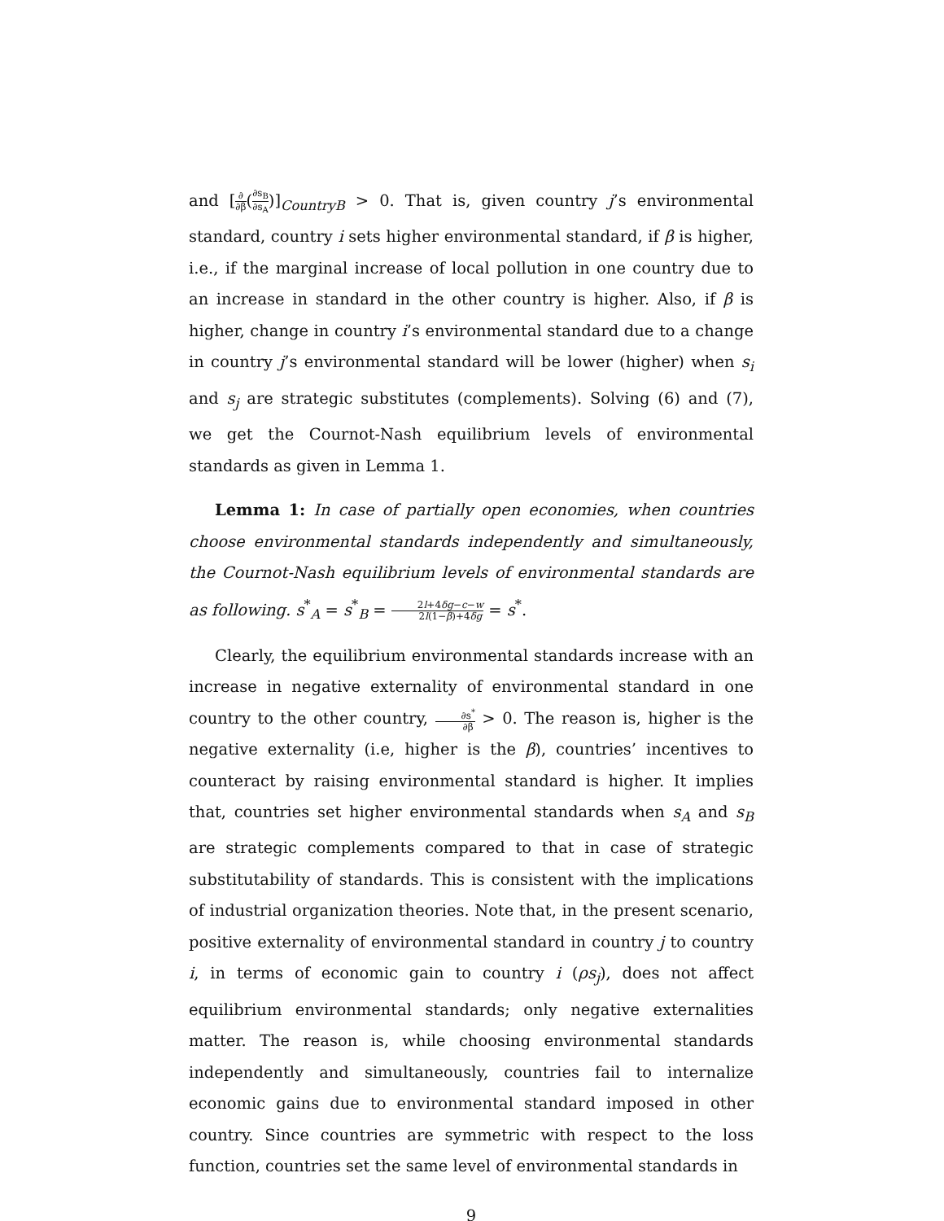and [∂ ∂β(∂s<sub>B</sub> ∂s<sub>A</sub>)]<sub>CountryB</sub> > 0. That is, given country j’s environmental standard, country i sets higher environmental standard, if β is higher, i.e., if the marginal increase of local pollution in one country due to an increase in standard in the other country is higher. Also, if β is higher, change in country i’s environmental standard due to a change in country j’s environmental standard will be lower (higher) when s<sub>i</sub> and s<sub>j</sub> are strategic substitutes (complements). Solving (6) and (7), we get the Cournot-Nash equilibrium levels of environmental standards as given in Lemma 1.
Lemma 1: In case of partially open economies, when countries choose environmental standards independently and simultaneously, the Cournot-Nash equilibrium levels of environmental standards are as following. s<sup>*</sup><sub>A</sub> = s<sup>*</sup><sub>B</sub> = 2l+4δg−c−w 2l(1−β)+4δg = s<sup>*</sup>.
Clearly, the equilibrium environmental standards increase with an increase in negative externality of environmental standard in one country to the other country, ∂s<sup>*</sup> ∂β > 0. The reason is, higher is the negative externality (i.e, higher is the β), countries’ incentives to counteract by raising environmental standard is higher. It implies that, countries set higher environmental standards when s<sub>A</sub> and s<sub>B</sub> are strategic complements compared to that in case of strategic substitutability of standards. This is consistent with the implications of industrial organization theories. Note that, in the present scenario, positive externality of environmental standard in country j to country i, in terms of economic gain to country i (ρs<sub>j</sub>), does not affect equilibrium environmental standards; only negative externalities matter. The reason is, while choosing environmental standards independently and simultaneously, countries fail to internalize economic gains due to environmental standard imposed in other country. Since countries are symmetric with respect to the loss function, countries set the same level of environmental standards in
9